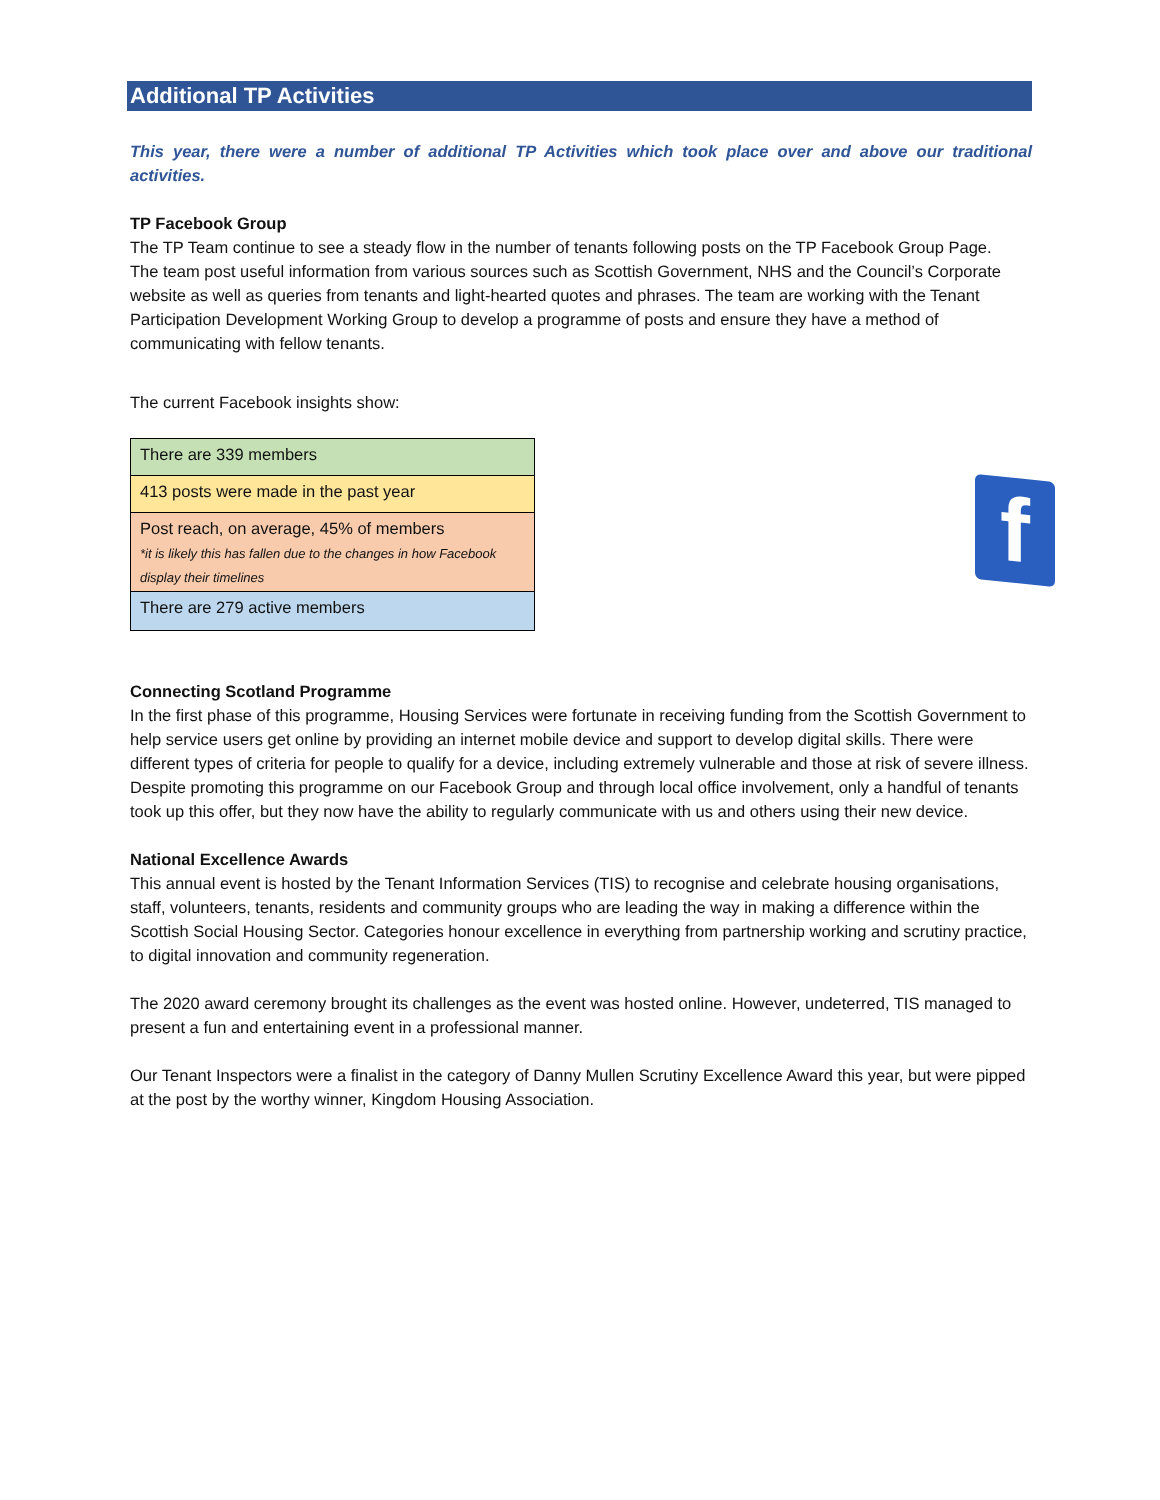f
Additional TP Activities
This year, there were a number of additional TP Activities which took place over and above our traditional activities.
TP Facebook Group
The TP Team continue to see a steady flow in the number of tenants following posts on the TP Facebook Group Page.
The team post useful information from various sources such as Scottish Government, NHS and the Council’s Corporate website as well as queries from tenants and light-hearted quotes and phrases. The team are working with the Tenant Participation Development Working Group to develop a programme of posts and ensure they have a method of communicating with fellow tenants.
The current Facebook insights show:
| There are 339 members |
| 413 posts were made in the past year |
| Post reach, on average, 45% of members *it is likely this has fallen due to the changes in how Facebook display their timelines |
| There are 279 active members |
Connecting Scotland Programme
In the first phase of this programme, Housing Services were fortunate in receiving funding from the Scottish Government to help service users get online by providing an internet mobile device and support to develop digital skills. There were different types of criteria for people to qualify for a device, including extremely vulnerable and those at risk of severe illness.
Despite promoting this programme on our Facebook Group and through local office involvement, only a handful of tenants took up this offer, but they now have the ability to regularly communicate with us and others using their new device.
National Excellence Awards
This annual event is hosted by the Tenant Information Services (TIS) to recognise and celebrate housing organisations, staff, volunteers, tenants, residents and community groups who are leading the way in making a difference within the Scottish Social Housing Sector. Categories honour excellence in everything from partnership working and scrutiny practice, to digital innovation and community regeneration.
The 2020 award ceremony brought its challenges as the event was hosted online. However, undeterred, TIS managed to present a fun and entertaining event in a professional manner.
Our Tenant Inspectors were a finalist in the category of Danny Mullen Scrutiny Excellence Award this year, but were pipped at the post by the worthy winner, Kingdom Housing Association.